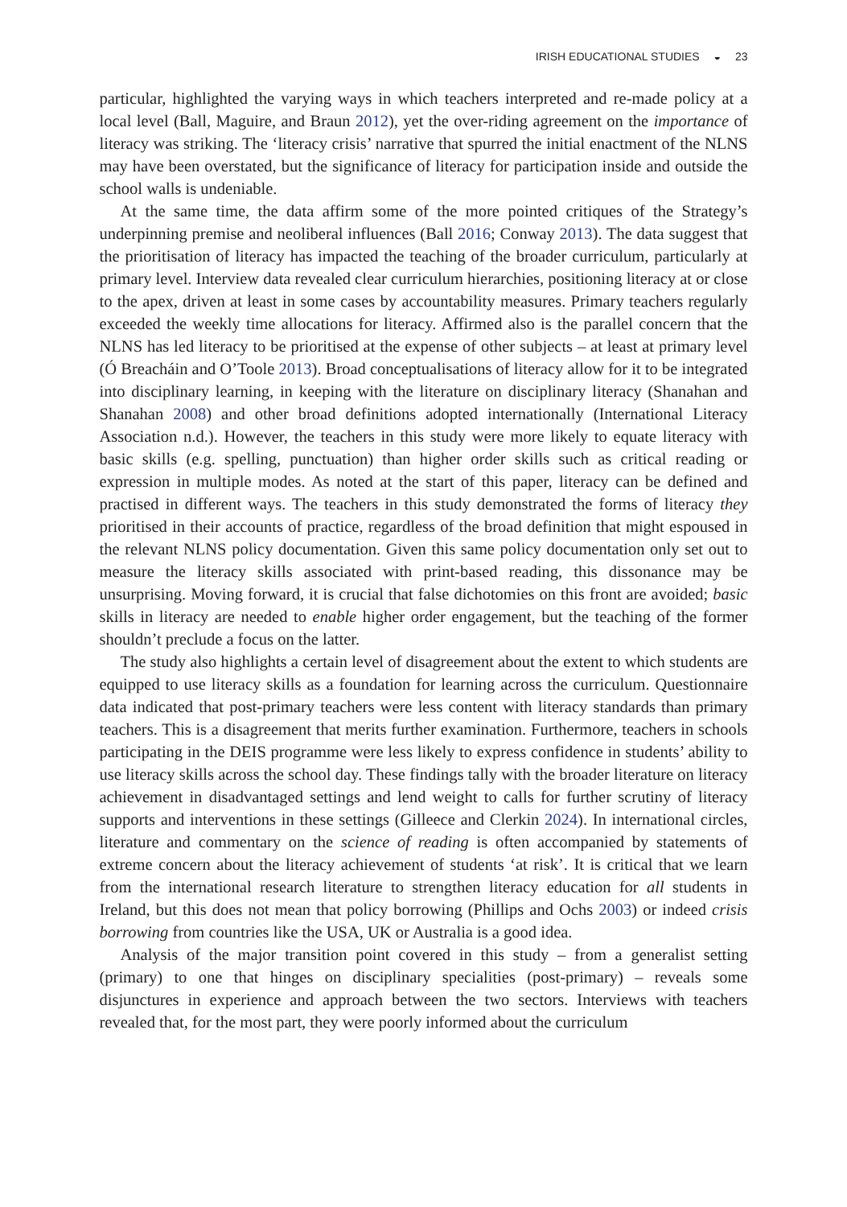IRISH EDUCATIONAL STUDIES ◒ 23
particular, highlighted the varying ways in which teachers interpreted and re-made policy at a local level (Ball, Maguire, and Braun 2012), yet the over-riding agreement on the importance of literacy was striking. The ‘literacy crisis’ narrative that spurred the initial enactment of the NLNS may have been overstated, but the significance of literacy for participation inside and outside the school walls is undeniable.
At the same time, the data affirm some of the more pointed critiques of the Strategy’s underpinning premise and neoliberal influences (Ball 2016; Conway 2013). The data suggest that the prioritisation of literacy has impacted the teaching of the broader curriculum, particularly at primary level. Interview data revealed clear curriculum hierarchies, positioning literacy at or close to the apex, driven at least in some cases by accountability measures. Primary teachers regularly exceeded the weekly time allocations for literacy. Affirmed also is the parallel concern that the NLNS has led literacy to be prioritised at the expense of other subjects – at least at primary level (Ó Breacháin and O’Toole 2013). Broad conceptualisations of literacy allow for it to be integrated into disciplinary learning, in keeping with the literature on disciplinary literacy (Shanahan and Shanahan 2008) and other broad definitions adopted internationally (International Literacy Association n.d.). However, the teachers in this study were more likely to equate literacy with basic skills (e.g. spelling, punctuation) than higher order skills such as critical reading or expression in multiple modes. As noted at the start of this paper, literacy can be defined and practised in different ways. The teachers in this study demonstrated the forms of literacy they prioritised in their accounts of practice, regardless of the broad definition that might espoused in the relevant NLNS policy documentation. Given this same policy documentation only set out to measure the literacy skills associated with print-based reading, this dissonance may be unsurprising. Moving forward, it is crucial that false dichotomies on this front are avoided; basic skills in literacy are needed to enable higher order engagement, but the teaching of the former shouldn’t preclude a focus on the latter.
The study also highlights a certain level of disagreement about the extent to which students are equipped to use literacy skills as a foundation for learning across the curriculum. Questionnaire data indicated that post-primary teachers were less content with literacy standards than primary teachers. This is a disagreement that merits further examination. Furthermore, teachers in schools participating in the DEIS programme were less likely to express confidence in students’ ability to use literacy skills across the school day. These findings tally with the broader literature on literacy achievement in disadvantaged settings and lend weight to calls for further scrutiny of literacy supports and interventions in these settings (Gilleece and Clerkin 2024). In international circles, literature and commentary on the science of reading is often accompanied by statements of extreme concern about the literacy achievement of students ‘at risk’. It is critical that we learn from the international research literature to strengthen literacy education for all students in Ireland, but this does not mean that policy borrowing (Phillips and Ochs 2003) or indeed crisis borrowing from countries like the USA, UK or Australia is a good idea.
Analysis of the major transition point covered in this study – from a generalist setting (primary) to one that hinges on disciplinary specialities (post-primary) – reveals some disjunctures in experience and approach between the two sectors. Interviews with teachers revealed that, for the most part, they were poorly informed about the curriculum